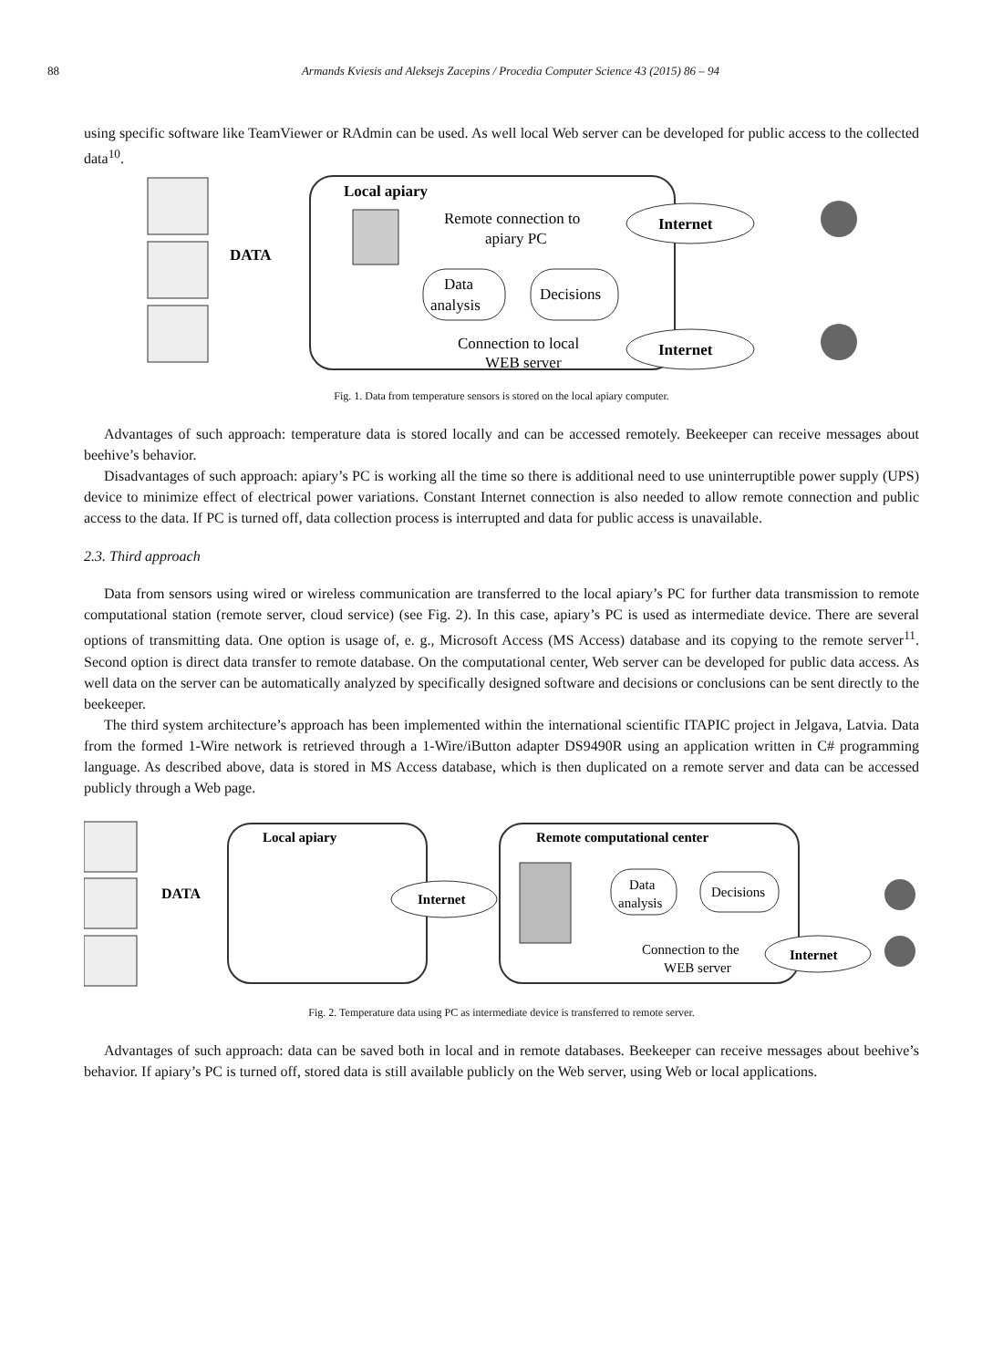88 Armands Kviesis and Aleksejs Zacepins / Procedia Computer Science 43 (2015) 86 – 94
using specific software like TeamViewer or RAdmin can be used. As well local Web server can be developed for public access to the collected data<sup>10</sup>.
Local apiary
DATA
Remote connection to
apiary PC
Internet
Data
analysis
Decisions
Connection to local
WEB server
Internet
Fig. 1. Data from temperature sensors is stored on the local apiary computer.
Advantages of such approach: temperature data is stored locally and can be accessed remotely. Beekeeper can receive messages about beehive’s behavior.
Disadvantages of such approach: apiary’s PC is working all the time so there is additional need to use uninterruptible power supply (UPS) device to minimize effect of electrical power variations. Constant Internet connection is also needed to allow remote connection and public access to the data. If PC is turned off, data collection process is interrupted and data for public access is unavailable.
2.3. Third approach
Data from sensors using wired or wireless communication are transferred to the local apiary’s PC for further data transmission to remote computational station (remote server, cloud service) (see Fig. 2). In this case, apiary’s PC is used as intermediate device. There are several options of transmitting data. One option is usage of, e. g., Microsoft Access (MS Access) database and its copying to the remote server<sup>11</sup>. Second option is direct data transfer to remote database. On the computational center, Web server can be developed for public data access. As well data on the server can be automatically analyzed by specifically designed software and decisions or conclusions can be sent directly to the beekeeper.
The third system architecture’s approach has been implemented within the international scientific ITAPIC project in Jelgava, Latvia. Data from the formed 1-Wire network is retrieved through a 1-Wire/iButton adapter DS9490R using an application written in C# programming language. As described above, data is stored in MS Access database, which is then duplicated on a remote server and data can be accessed publicly through a Web page.
Local apiary
DATA
Internet
Remote computational center
Data
analysis
Decisions
Connection to the
WEB server
Internet
Fig. 2. Temperature data using PC as intermediate device is transferred to remote server.
Advantages of such approach: data can be saved both in local and in remote databases. Beekeeper can receive messages about beehive’s behavior. If apiary’s PC is turned off, stored data is still available publicly on the Web server, using Web or local applications.